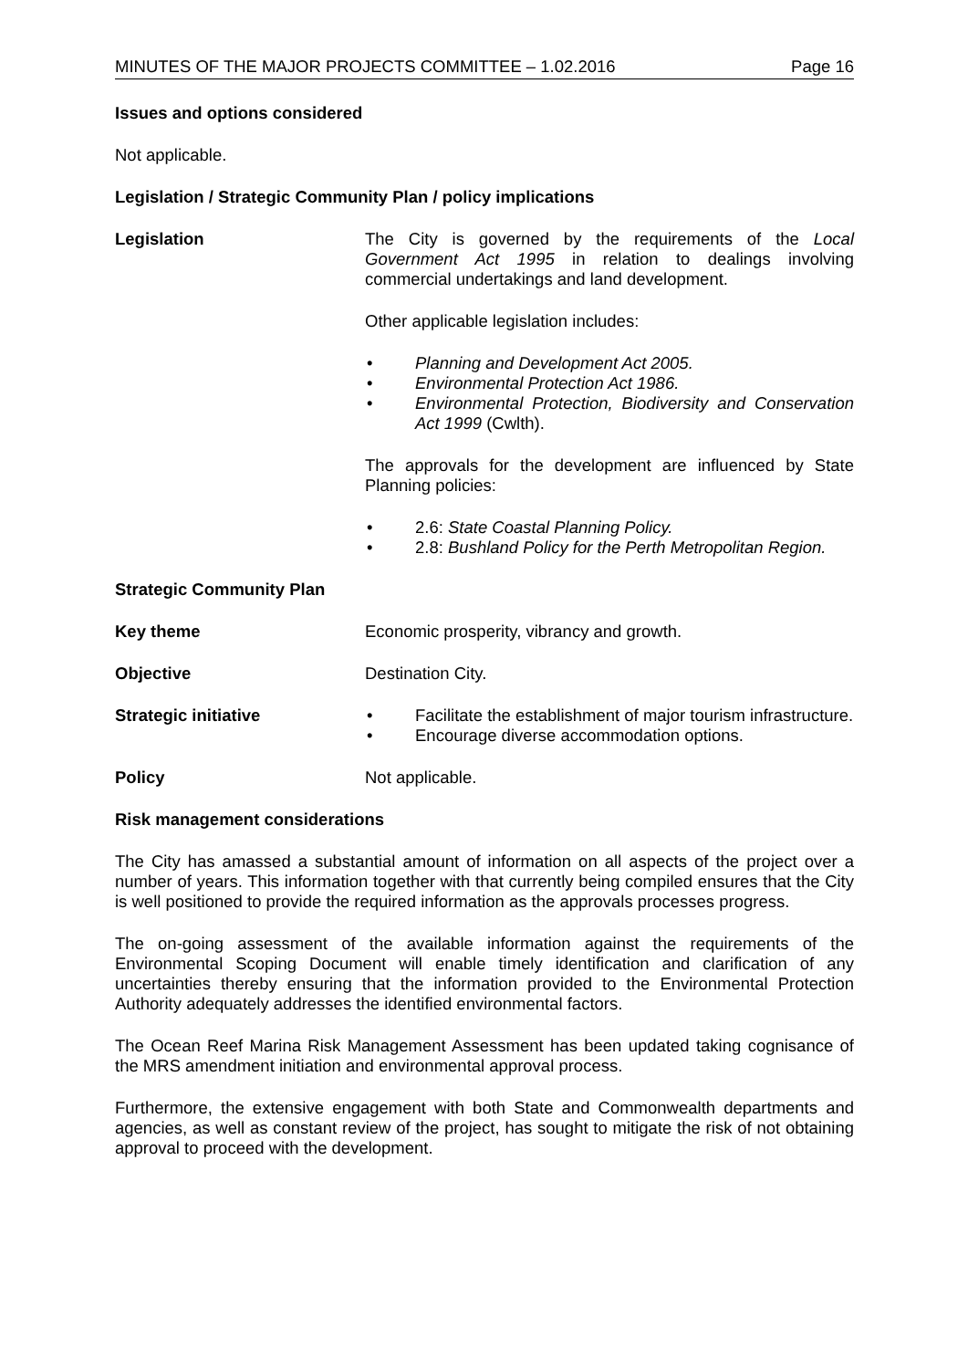MINUTES OF THE MAJOR PROJECTS COMMITTEE – 1.02.2016 Page 16
Issues and options considered
Not applicable.
Legislation / Strategic Community Plan / policy implications
Legislation The City is governed by the requirements of the Local Government Act 1995 in relation to dealings involving commercial undertakings and land development.
Other applicable legislation includes:
• Planning and Development Act 2005.
• Environmental Protection Act 1986.
• Environmental Protection, Biodiversity and Conservation Act 1999 (Cwlth).
The approvals for the development are influenced by State Planning policies:
• 2.6: State Coastal Planning Policy.
• 2.8: Bushland Policy for the Perth Metropolitan Region.
Strategic Community Plan
Key theme Economic prosperity, vibrancy and growth.
Objective Destination City.
Strategic initiative • Facilitate the establishment of major tourism infrastructure.
• Encourage diverse accommodation options.
Policy Not applicable.
Risk management considerations
The City has amassed a substantial amount of information on all aspects of the project over a number of years. This information together with that currently being compiled ensures that the City is well positioned to provide the required information as the approvals processes progress.
The on-going assessment of the available information against the requirements of the Environmental Scoping Document will enable timely identification and clarification of any uncertainties thereby ensuring that the information provided to the Environmental Protection Authority adequately addresses the identified environmental factors.
The Ocean Reef Marina Risk Management Assessment has been updated taking cognisance of the MRS amendment initiation and environmental approval process.
Furthermore, the extensive engagement with both State and Commonwealth departments and agencies, as well as constant review of the project, has sought to mitigate the risk of not obtaining approval to proceed with the development.